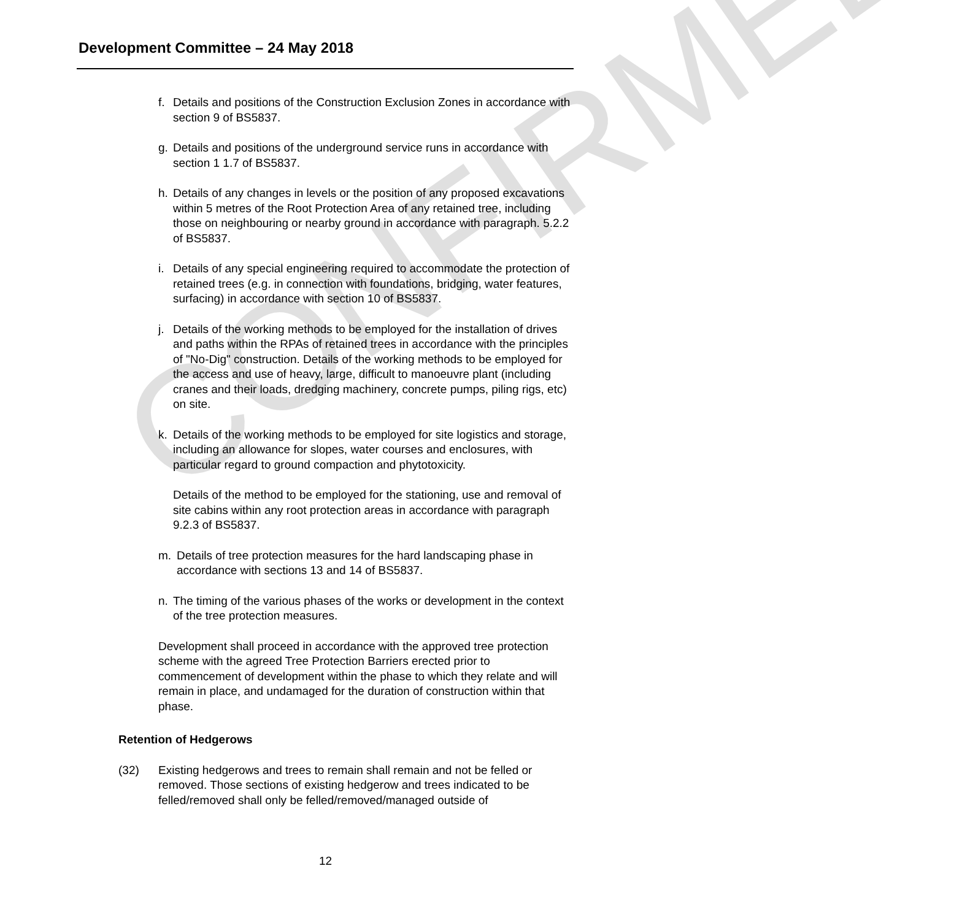Development Committee – 24 May 2018
f. Details and positions of the Construction Exclusion Zones in accordance with section 9 of BS5837.
g. Details and positions of the underground service runs in accordance with section 1 1.7 of BS5837.
h. Details of any changes in levels or the position of any proposed excavations within 5 metres of the Root Protection Area of any retained tree, including those on neighbouring or nearby ground in accordance with paragraph. 5.2.2 of BS5837.
i. Details of any special engineering required to accommodate the protection of retained trees (e.g. in connection with foundations, bridging, water features, surfacing) in accordance with section 10 of BS5837.
j. Details of the working methods to be employed for the installation of drives and paths within the RPAs of retained trees in accordance with the principles of "No-Dig" construction. Details of the working methods to be employed for the access and use of heavy, large, difficult to manoeuvre plant (including cranes and their loads, dredging machinery, concrete pumps, piling rigs, etc) on site.
k. Details of the working methods to be employed for site logistics and storage, including an allowance for slopes, water courses and enclosures, with particular regard to ground compaction and phytotoxicity.
Details of the method to be employed for the stationing, use and removal of site cabins within any root protection areas in accordance with paragraph 9.2.3 of BS5837.
m. Details of tree protection measures for the hard landscaping phase in accordance with sections 13 and 14 of BS5837.
n. The timing of the various phases of the works or development in the context of the tree protection measures.
Development shall proceed in accordance with the approved tree protection scheme with the agreed Tree Protection Barriers erected prior to commencement of development within the phase to which they relate and will remain in place, and undamaged for the duration of construction within that phase.
Retention of Hedgerows
(32) Existing hedgerows and trees to remain shall remain and not be felled or removed. Those sections of existing hedgerow and trees indicated to be felled/removed shall only be felled/removed/managed outside of
12
CONFIRMED